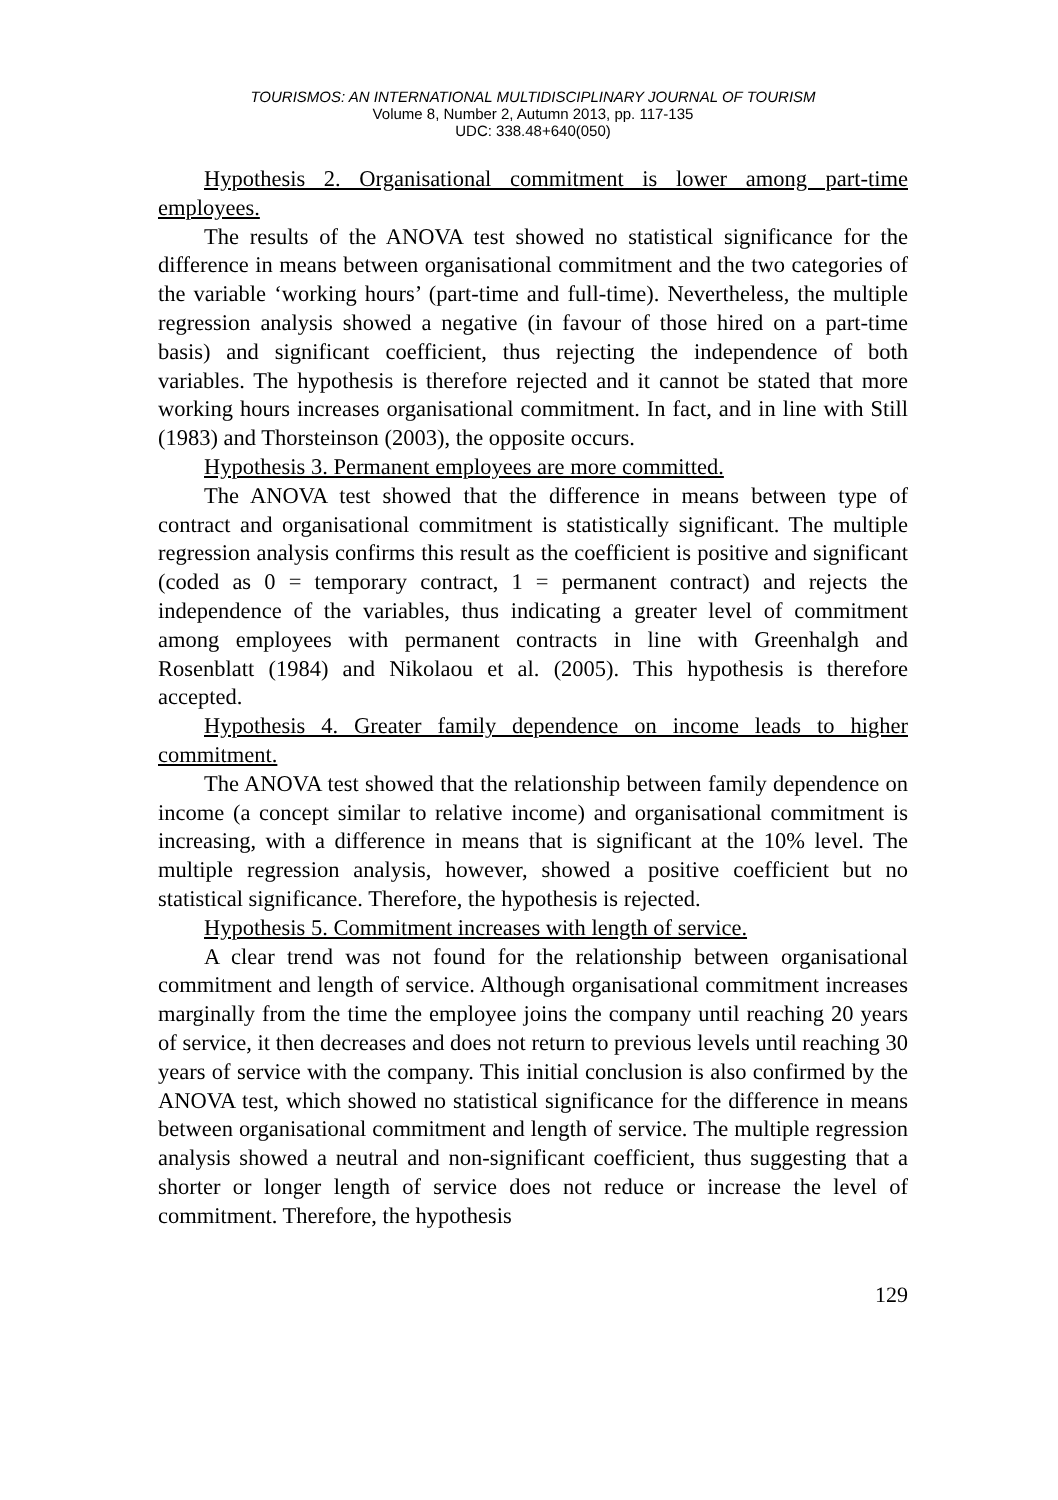TOURISMOS: AN INTERNATIONAL MULTIDISCIPLINARY JOURNAL OF TOURISM
Volume 8, Number 2, Autumn 2013, pp. 117-135
UDC: 338.48+640(050)
Hypothesis 2. Organisational commitment is lower among part-time employees.
The results of the ANOVA test showed no statistical significance for the difference in means between organisational commitment and the two categories of the variable ‘working hours’ (part-time and full-time). Nevertheless, the multiple regression analysis showed a negative (in favour of those hired on a part-time basis) and significant coefficient, thus rejecting the independence of both variables. The hypothesis is therefore rejected and it cannot be stated that more working hours increases organisational commitment. In fact, and in line with Still (1983) and Thorsteinson (2003), the opposite occurs.
Hypothesis 3. Permanent employees are more committed.
The ANOVA test showed that the difference in means between type of contract and organisational commitment is statistically significant. The multiple regression analysis confirms this result as the coefficient is positive and significant (coded as 0 = temporary contract, 1 = permanent contract) and rejects the independence of the variables, thus indicating a greater level of commitment among employees with permanent contracts in line with Greenhalgh and Rosenblatt (1984) and Nikolaou et al. (2005). This hypothesis is therefore accepted.
Hypothesis 4. Greater family dependence on income leads to higher commitment.
The ANOVA test showed that the relationship between family dependence on income (a concept similar to relative income) and organisational commitment is increasing, with a difference in means that is significant at the 10% level. The multiple regression analysis, however, showed a positive coefficient but no statistical significance. Therefore, the hypothesis is rejected.
Hypothesis 5. Commitment increases with length of service.
A clear trend was not found for the relationship between organisational commitment and length of service. Although organisational commitment increases marginally from the time the employee joins the company until reaching 20 years of service, it then decreases and does not return to previous levels until reaching 30 years of service with the company. This initial conclusion is also confirmed by the ANOVA test, which showed no statistical significance for the difference in means between organisational commitment and length of service. The multiple regression analysis showed a neutral and non-significant coefficient, thus suggesting that a shorter or longer length of service does not reduce or increase the level of commitment. Therefore, the hypothesis
129